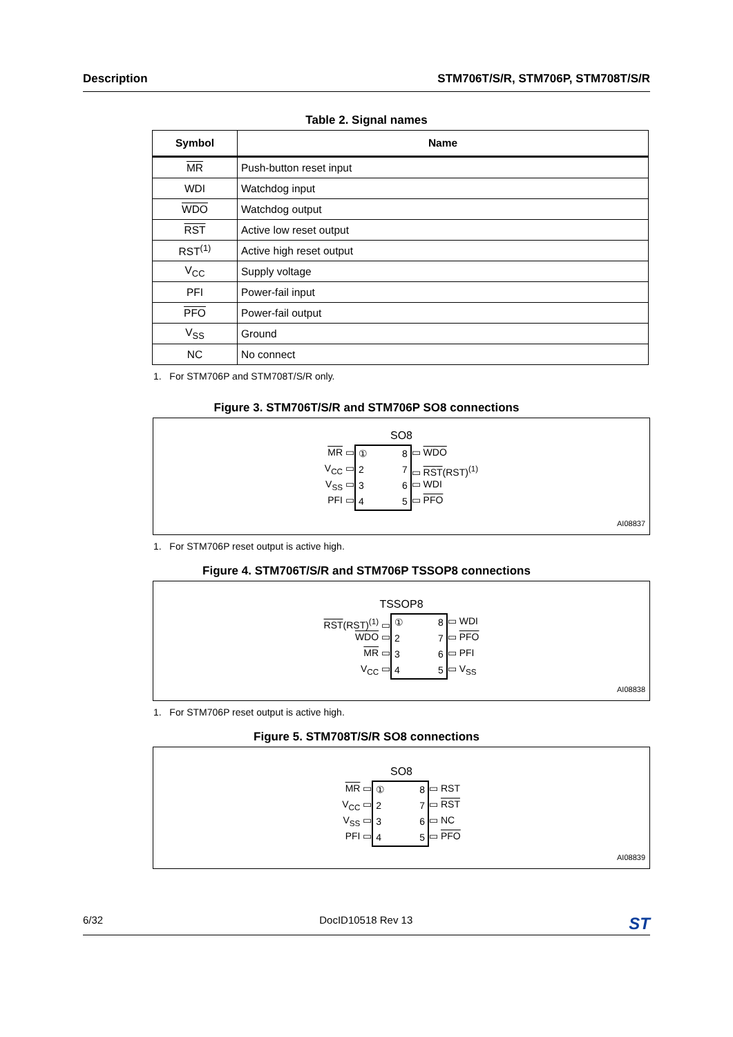Description STM706T/S/R, STM706P, STM708T/S/R
Table 2. Signal names
| Symbol | Name |
| --- | --- |
| MR | Push-button reset input |
| WDI | Watchdog input |
| WDO | Watchdog output |
| RST | Active low reset output |
| RST<sup>(1)</sup> | Active high reset output |
| V<sub>CC</sub> | Supply voltage |
| PFI | Power-fail input |
| PFO | Power-fail output |
| V<sub>SS</sub> | Ground |
| NC | No connect |
1. For STM706P and STM708T/S/R only.
Figure 3. STM706T/S/R and STM706P SO8 connections
SO8
MR ▭
V<sub>CC</sub> ▭
V<sub>SS</sub> ▭
PFI ▭
①
2
3
4
8
7
6
5
▭ WDO
▭ RST(RST)<sup>(1)</sup>
▭ WDI
▭ PFO
AI08837
1. For STM706P reset output is active high.
Figure 4. STM706T/S/R and STM706P TSSOP8 connections
TSSOP8
RST(RST)<sup>(1)</sup> ▭
WDO ▭
MR ▭
V<sub>CC</sub> ▭
①
2
3
4
8
7
6
5
▭ WDI
▭ PFO
▭ PFI
▭ V<sub>SS</sub>
AI08838
1. For STM706P reset output is active high.
Figure 5. STM708T/S/R SO8 connections
SO8
MR ▭
V<sub>CC</sub> ▭
V<sub>SS</sub> ▭
PFI ▭
①
2
3
4
8
7
6
5
▭ RST
▭ RST
▭ NC
▭ PFO
AI08839
6/32 DocID10518 Rev 13 ST